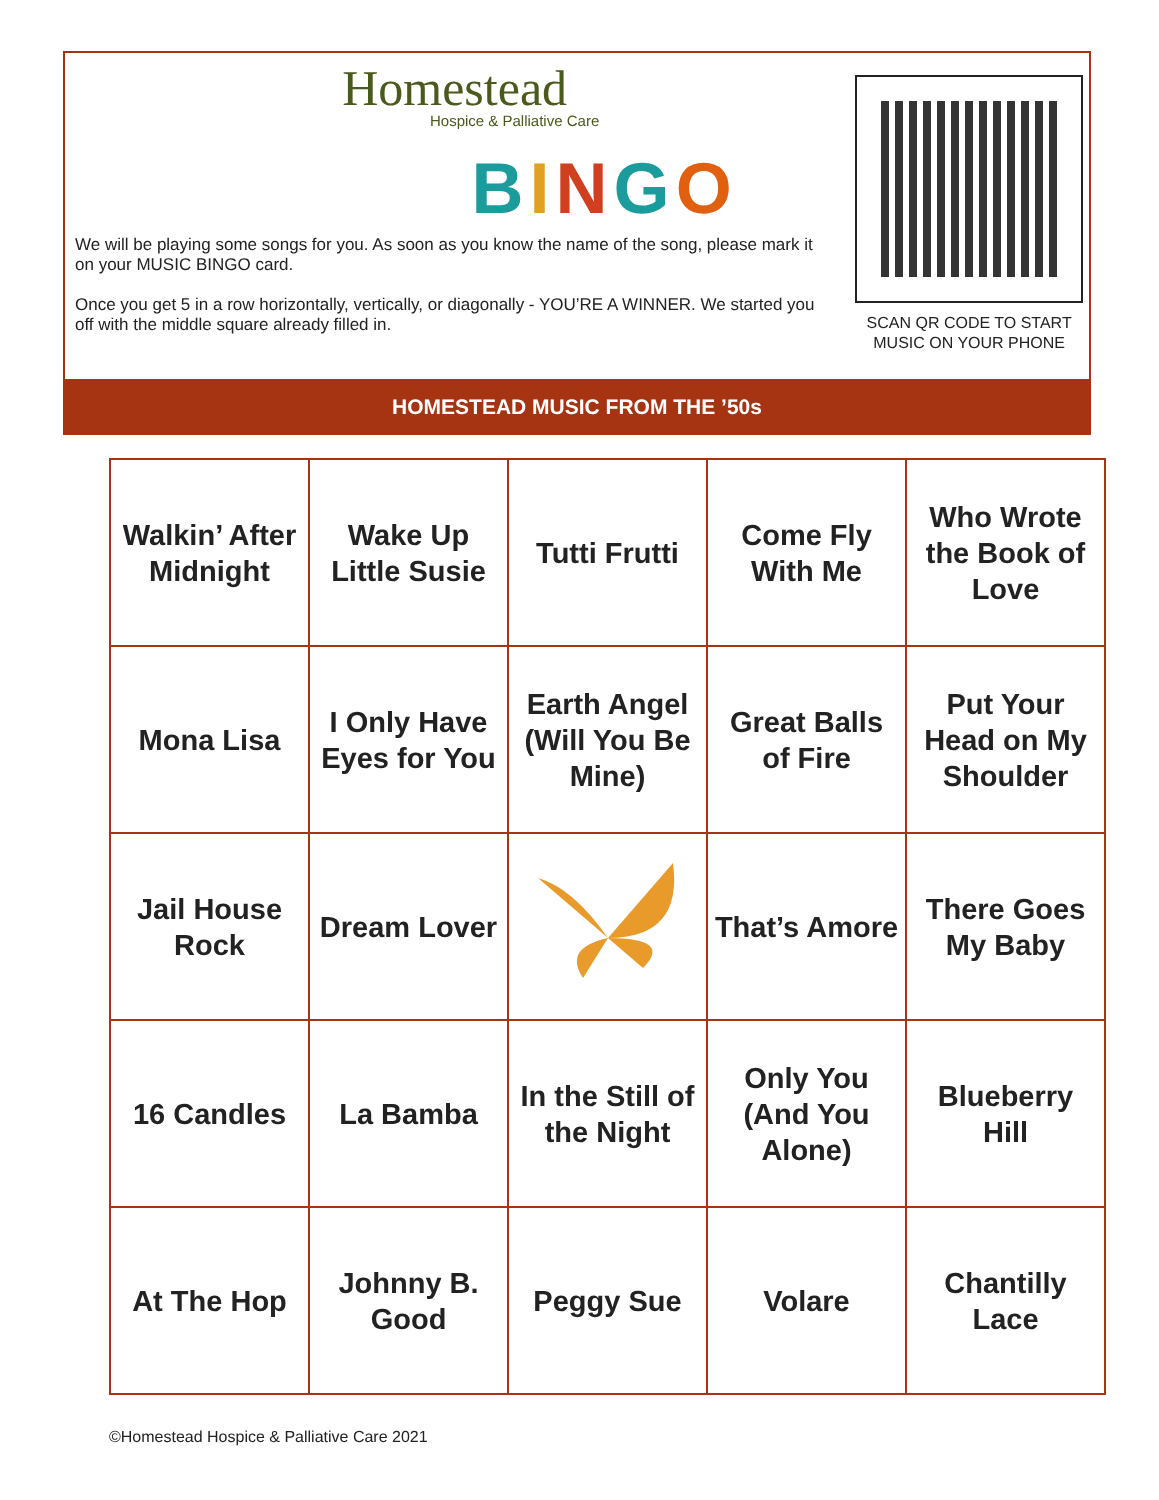Homestead
Hospice & Palliative Care
BINGO
We will be playing some songs for you. As soon as you know the name of the song, please mark it on your MUSIC BINGO card.
Once you get 5 in a row horizontally, vertically, or diagonally - YOU’RE A WINNER. We started you off with the middle square already filled in.
SCAN QR CODE TO START MUSIC ON YOUR PHONE
HOMESTEAD MUSIC FROM THE ’50s
| Walkin’ After Midnight | Wake Up Little Susie | Tutti Frutti | Come Fly With Me | Who Wrote the Book of Love |
| Mona Lisa | I Only Have Eyes for You | Earth Angel (Will You Be Mine) | Great Balls of Fire | Put Your Head on My Shoulder |
| Jail House Rock | Dream Lover | | That’s Amore | There Goes My Baby |
| 16 Candles | La Bamba | In the Still of the Night | Only You (And You Alone) | Blueberry Hill |
| At The Hop | Johnny B. Good | Peggy Sue | Volare | Chantilly Lace |
©Homestead Hospice & Palliative Care 2021